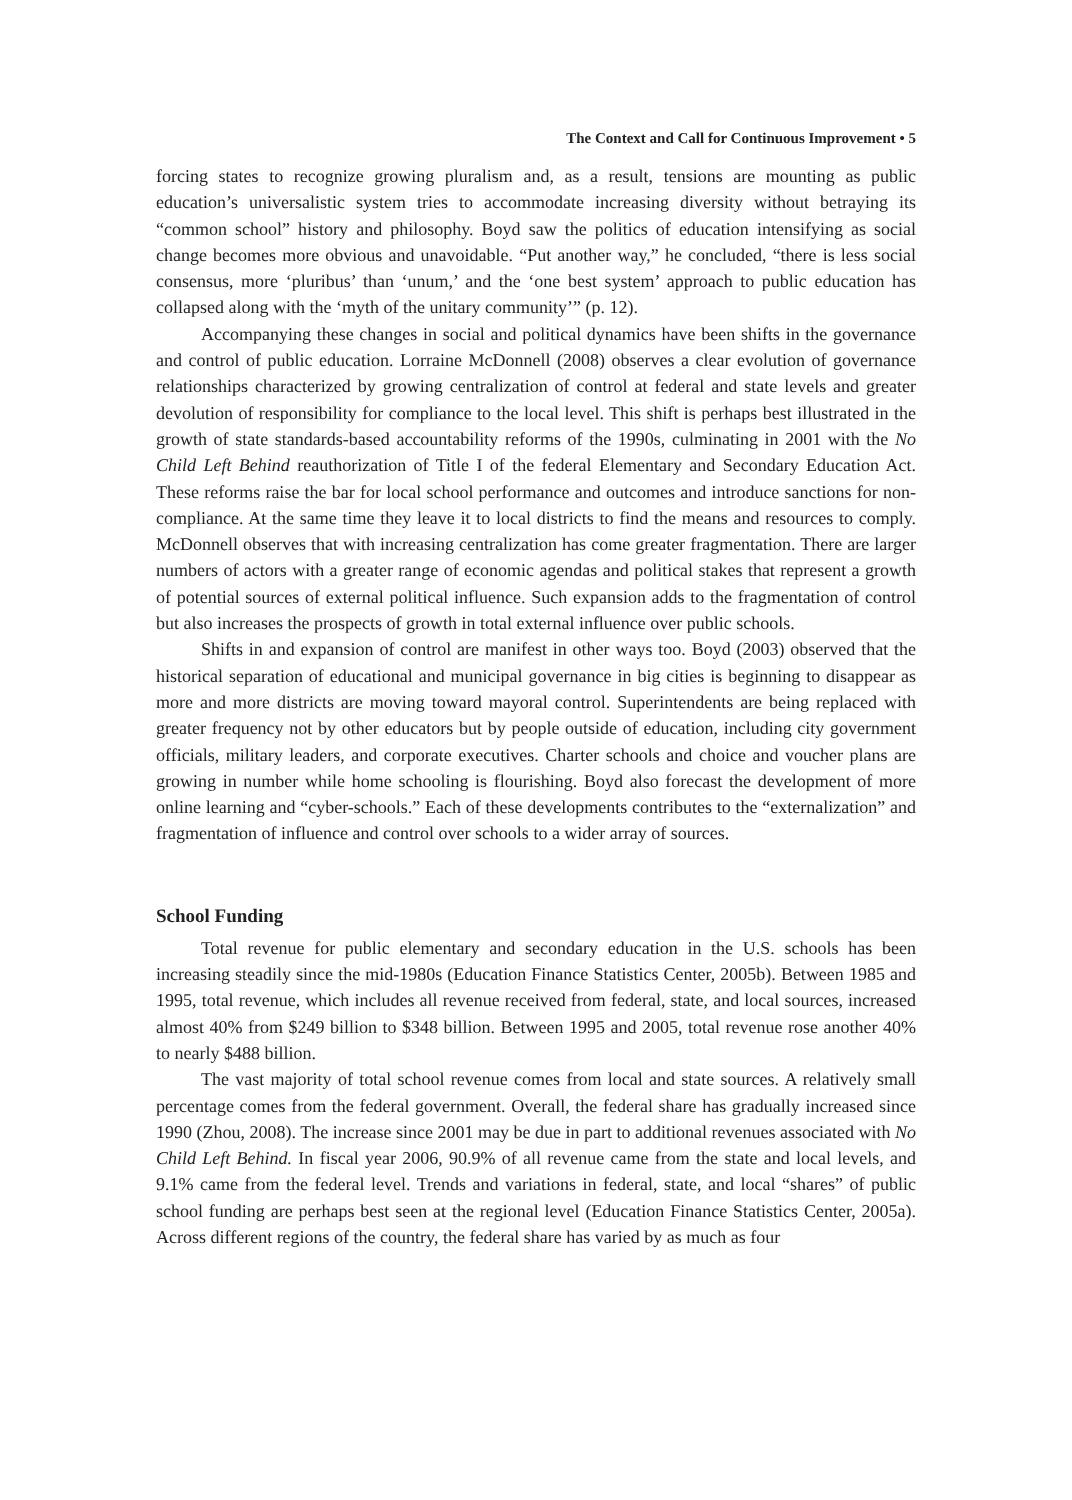The Context and Call for Continuous Improvement • 5
forcing states to recognize growing pluralism and, as a result, tensions are mounting as public education’s universalistic system tries to accommodate increasing diversity without betraying its “common school” history and philosophy. Boyd saw the politics of education intensifying as social change becomes more obvious and unavoidable. “Put another way,” he concluded, “there is less social consensus, more ‘pluribus’ than ‘unum,’ and the ‘one best system’ approach to public education has collapsed along with the ‘myth of the unitary community’” (p. 12).
Accompanying these changes in social and political dynamics have been shifts in the governance and control of public education. Lorraine McDonnell (2008) observes a clear evolution of governance relationships characterized by growing centralization of control at federal and state levels and greater devolution of responsibility for compliance to the local level. This shift is perhaps best illustrated in the growth of state standards-based accountability reforms of the 1990s, culminating in 2001 with the No Child Left Behind reauthorization of Title I of the federal Elementary and Secondary Education Act. These reforms raise the bar for local school performance and outcomes and introduce sanctions for non-compliance. At the same time they leave it to local districts to find the means and resources to comply. McDonnell observes that with increasing centralization has come greater fragmentation. There are larger numbers of actors with a greater range of economic agendas and political stakes that represent a growth of potential sources of external political influence. Such expansion adds to the fragmentation of control but also increases the prospects of growth in total external influence over public schools.
Shifts in and expansion of control are manifest in other ways too. Boyd (2003) observed that the historical separation of educational and municipal governance in big cities is beginning to disappear as more and more districts are moving toward mayoral control. Superintendents are being replaced with greater frequency not by other educators but by people outside of education, including city government officials, military leaders, and corporate executives. Charter schools and choice and voucher plans are growing in number while home schooling is flourishing. Boyd also forecast the development of more online learning and “cyber-schools.” Each of these developments contributes to the “externalization” and fragmentation of influence and control over schools to a wider array of sources.
School Funding
Total revenue for public elementary and secondary education in the U.S. schools has been increasing steadily since the mid-1980s (Education Finance Statistics Center, 2005b). Between 1985 and 1995, total revenue, which includes all revenue received from federal, state, and local sources, increased almost 40% from $249 billion to $348 billion. Between 1995 and 2005, total revenue rose another 40% to nearly $488 billion.
The vast majority of total school revenue comes from local and state sources. A relatively small percentage comes from the federal government. Overall, the federal share has gradually increased since 1990 (Zhou, 2008). The increase since 2001 may be due in part to additional revenues associated with No Child Left Behind. In fiscal year 2006, 90.9% of all revenue came from the state and local levels, and 9.1% came from the federal level. Trends and variations in federal, state, and local “shares” of public school funding are perhaps best seen at the regional level (Education Finance Statistics Center, 2005a). Across different regions of the country, the federal share has varied by as much as four